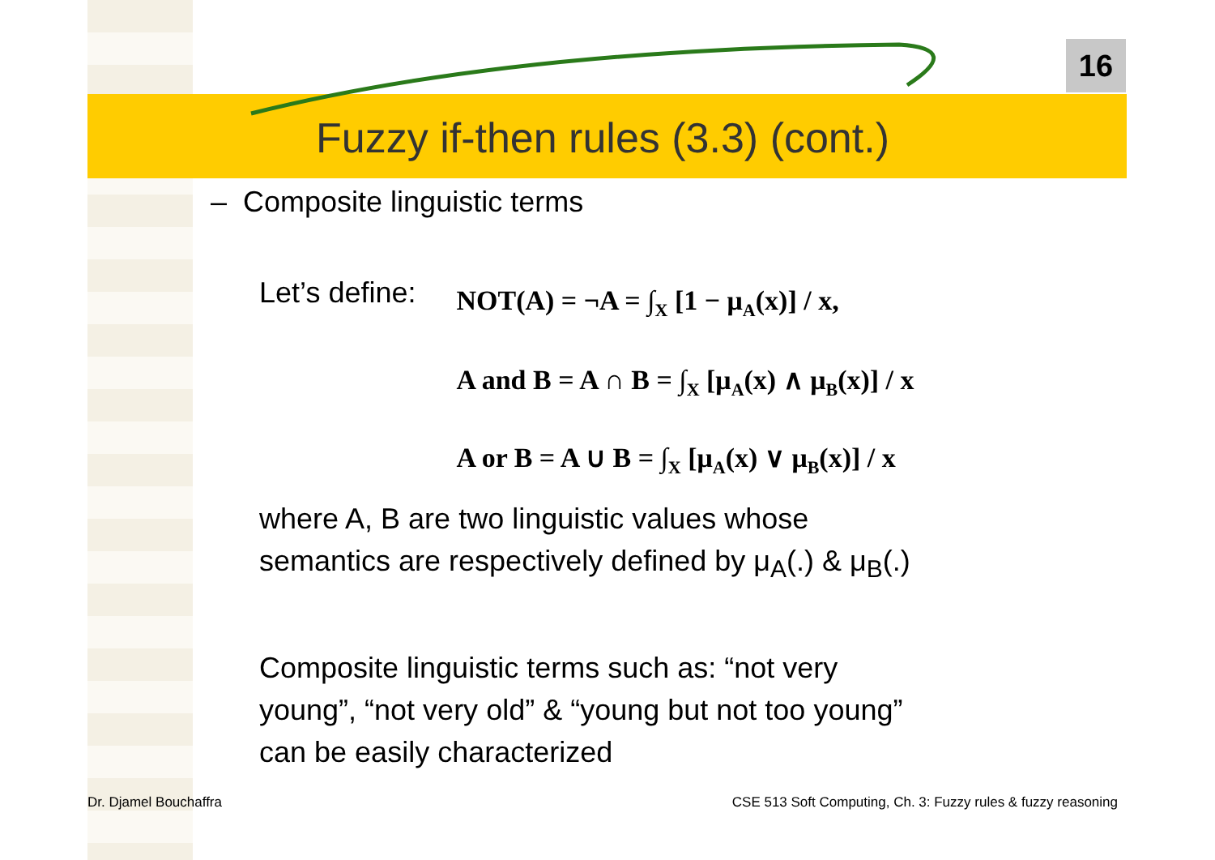16
Fuzzy if-then rules (3.3) (cont.)
– Composite linguistic terms
Let’s define:
NOT(A) = ¬A = ∫<sub>X</sub> [1 − μ<sub>A</sub>(x)] / x,
A and B = A ∩ B = ∫<sub>X</sub> [μ<sub>A</sub>(x) ∧ μ<sub>B</sub>(x)] / x
A or B = A ∪ B = ∫<sub>X</sub> [μ<sub>A</sub>(x) ∨ μ<sub>B</sub>(x)] / x
where A, B are two linguistic values whose
semantics are respectively defined by μ<sub>A</sub>(.) & μ<sub>B</sub>(.)
Composite linguistic terms such as: “not very
young”, “not very old” & “young but not too young”
can be easily characterized
Dr. Djamel Bouchaffra CSE 513 Soft Computing, Ch. 3: Fuzzy rules & fuzzy reasoning